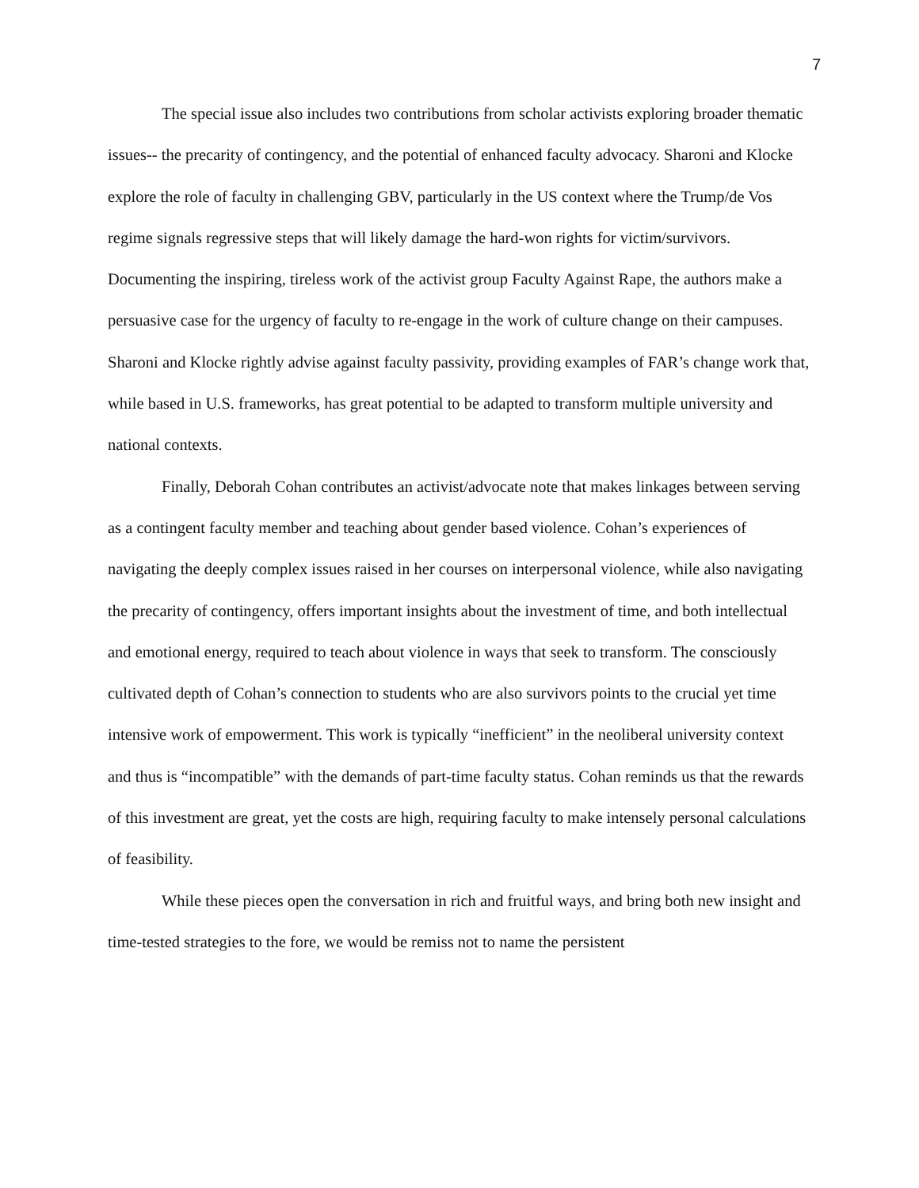7
The special issue also includes two contributions from scholar activists exploring broader thematic issues-- the precarity of contingency, and the potential of enhanced faculty advocacy. Sharoni and Klocke explore the role of faculty in challenging GBV, particularly in the US context where the Trump/de Vos regime signals regressive steps that will likely damage the hard-won rights for victim/survivors. Documenting the inspiring, tireless work of the activist group Faculty Against Rape, the authors make a persuasive case for the urgency of faculty to re-engage in the work of culture change on their campuses. Sharoni and Klocke rightly advise against faculty passivity, providing examples of FAR’s change work that, while based in U.S. frameworks, has great potential to be adapted to transform multiple university and national contexts.
Finally, Deborah Cohan contributes an activist/advocate note that makes linkages between serving as a contingent faculty member and teaching about gender based violence. Cohan’s experiences of navigating the deeply complex issues raised in her courses on interpersonal violence, while also navigating the precarity of contingency, offers important insights about the investment of time, and both intellectual and emotional energy, required to teach about violence in ways that seek to transform. The consciously cultivated depth of Cohan’s connection to students who are also survivors points to the crucial yet time intensive work of empowerment. This work is typically “inefficient” in the neoliberal university context and thus is “incompatible” with the demands of part-time faculty status. Cohan reminds us that the rewards of this investment are great, yet the costs are high, requiring faculty to make intensely personal calculations of feasibility.
While these pieces open the conversation in rich and fruitful ways, and bring both new insight and time-tested strategies to the fore, we would be remiss not to name the persistent